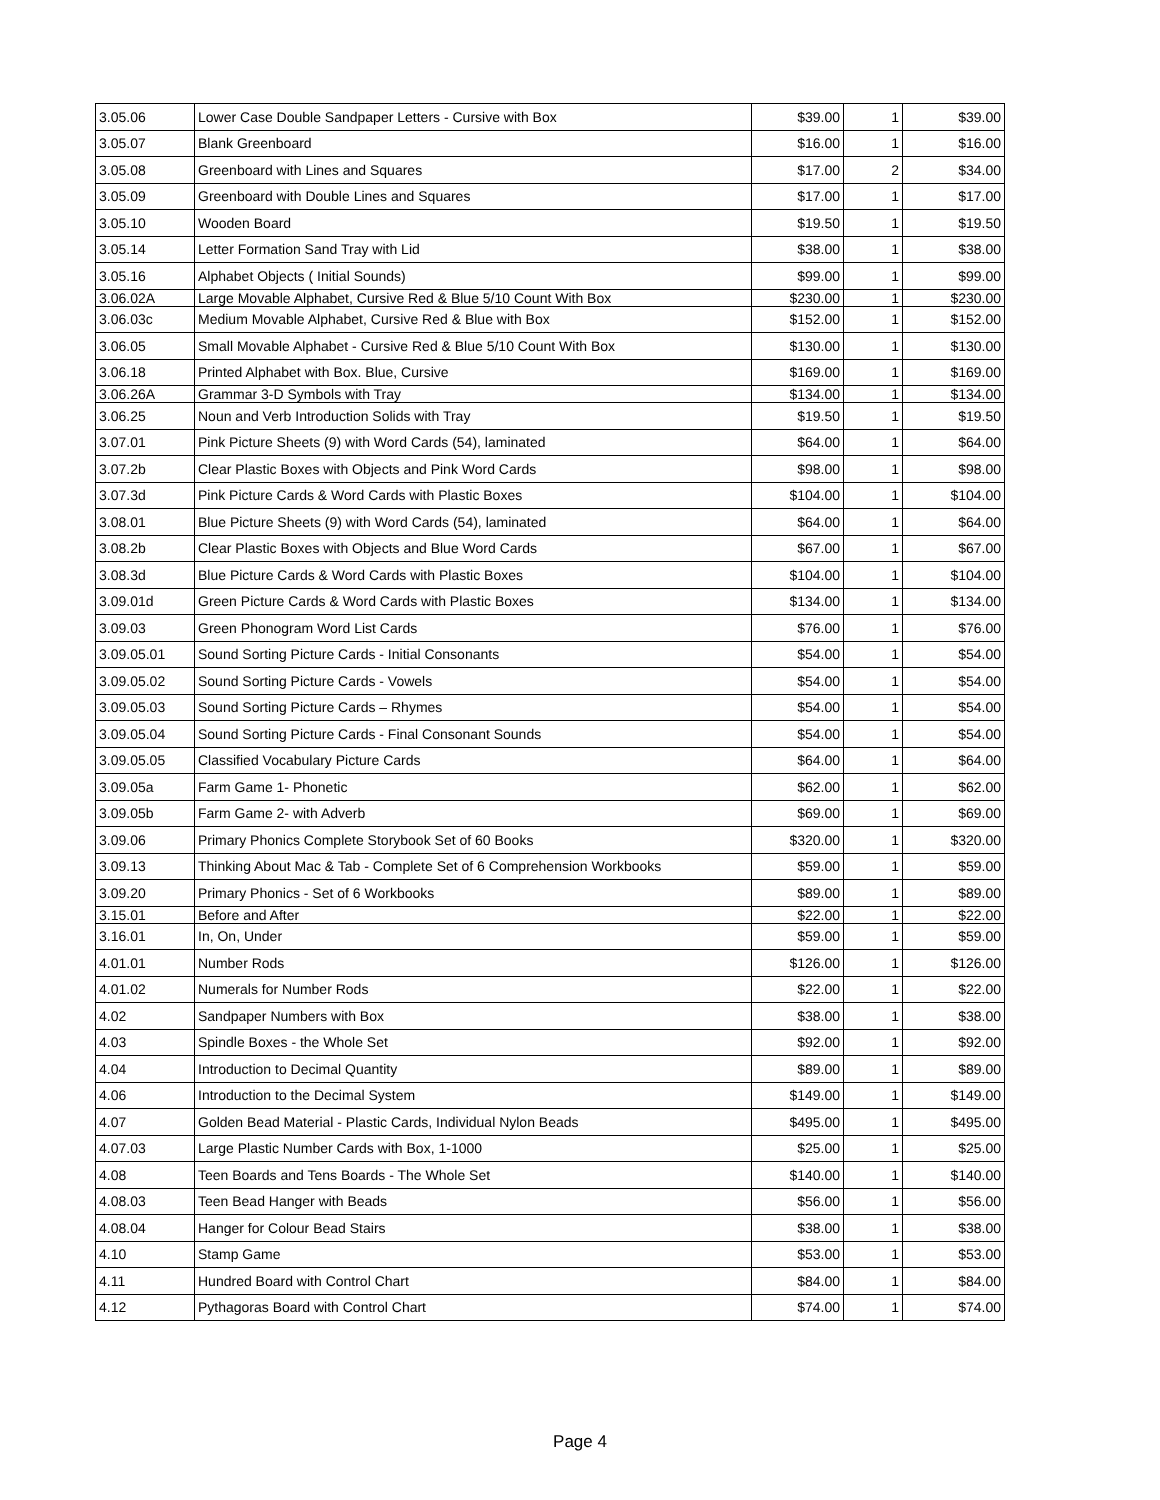| 3.05.06 | Lower Case Double Sandpaper Letters - Cursive with Box | $39.00 | 1 | $39.00 |
| 3.05.07 | Blank Greenboard | $16.00 | 1 | $16.00 |
| 3.05.08 | Greenboard with Lines and Squares | $17.00 | 2 | $34.00 |
| 3.05.09 | Greenboard with Double Lines and Squares | $17.00 | 1 | $17.00 |
| 3.05.10 | Wooden Board | $19.50 | 1 | $19.50 |
| 3.05.14 | Letter Formation Sand Tray with Lid | $38.00 | 1 | $38.00 |
| 3.05.16 | Alphabet Objects ( Initial Sounds) | $99.00 | 1 | $99.00 |
| 3.06.02A | Large Movable Alphabet, Cursive Red & Blue 5/10 Count With Box | $230.00 | 1 | $230.00 |
| 3.06.03c | Medium Movable Alphabet, Cursive Red & Blue with Box | $152.00 | 1 | $152.00 |
| 3.06.05 | Small Movable Alphabet - Cursive Red & Blue 5/10 Count With Box | $130.00 | 1 | $130.00 |
| 3.06.18 | Printed Alphabet with Box. Blue, Cursive | $169.00 | 1 | $169.00 |
| 3.06.26A | Grammar 3-D Symbols with Tray | $134.00 | 1 | $134.00 |
| 3.06.25 | Noun and Verb Introduction Solids with Tray | $19.50 | 1 | $19.50 |
| 3.07.01 | Pink Picture Sheets (9) with Word Cards (54), laminated | $64.00 | 1 | $64.00 |
| 3.07.2b | Clear Plastic Boxes with Objects and Pink Word Cards | $98.00 | 1 | $98.00 |
| 3.07.3d | Pink Picture Cards & Word Cards with Plastic Boxes | $104.00 | 1 | $104.00 |
| 3.08.01 | Blue Picture Sheets (9) with Word Cards (54), laminated | $64.00 | 1 | $64.00 |
| 3.08.2b | Clear Plastic Boxes with Objects and Blue Word Cards | $67.00 | 1 | $67.00 |
| 3.08.3d | Blue Picture Cards & Word Cards with Plastic Boxes | $104.00 | 1 | $104.00 |
| 3.09.01d | Green Picture Cards & Word Cards with Plastic Boxes | $134.00 | 1 | $134.00 |
| 3.09.03 | Green Phonogram Word List Cards | $76.00 | 1 | $76.00 |
| 3.09.05.01 | Sound Sorting Picture Cards - Initial Consonants | $54.00 | 1 | $54.00 |
| 3.09.05.02 | Sound Sorting Picture Cards - Vowels | $54.00 | 1 | $54.00 |
| 3.09.05.03 | Sound Sorting Picture Cards – Rhymes | $54.00 | 1 | $54.00 |
| 3.09.05.04 | Sound Sorting Picture Cards - Final Consonant Sounds | $54.00 | 1 | $54.00 |
| 3.09.05.05 | Classified Vocabulary Picture Cards | $64.00 | 1 | $64.00 |
| 3.09.05a | Farm Game 1- Phonetic | $62.00 | 1 | $62.00 |
| 3.09.05b | Farm Game 2- with Adverb | $69.00 | 1 | $69.00 |
| 3.09.06 | Primary Phonics Complete Storybook Set of 60 Books | $320.00 | 1 | $320.00 |
| 3.09.13 | Thinking About Mac & Tab - Complete Set of 6 Comprehension Workbooks | $59.00 | 1 | $59.00 |
| 3.09.20 | Primary Phonics - Set of 6 Workbooks | $89.00 | 1 | $89.00 |
| 3.15.01 | Before and After | $22.00 | 1 | $22.00 |
| 3.16.01 | In, On, Under | $59.00 | 1 | $59.00 |
| 4.01.01 | Number Rods | $126.00 | 1 | $126.00 |
| 4.01.02 | Numerals for Number Rods | $22.00 | 1 | $22.00 |
| 4.02 | Sandpaper Numbers with Box | $38.00 | 1 | $38.00 |
| 4.03 | Spindle Boxes - the Whole Set | $92.00 | 1 | $92.00 |
| 4.04 | Introduction to Decimal Quantity | $89.00 | 1 | $89.00 |
| 4.06 | Introduction to the Decimal System | $149.00 | 1 | $149.00 |
| 4.07 | Golden Bead Material - Plastic Cards, Individual Nylon Beads | $495.00 | 1 | $495.00 |
| 4.07.03 | Large Plastic Number Cards with Box, 1-1000 | $25.00 | 1 | $25.00 |
| 4.08 | Teen Boards and Tens Boards - The Whole Set | $140.00 | 1 | $140.00 |
| 4.08.03 | Teen Bead Hanger with Beads | $56.00 | 1 | $56.00 |
| 4.08.04 | Hanger for Colour Bead Stairs | $38.00 | 1 | $38.00 |
| 4.10 | Stamp Game | $53.00 | 1 | $53.00 |
| 4.11 | Hundred Board with Control Chart | $84.00 | 1 | $84.00 |
| 4.12 | Pythagoras Board with Control Chart | $74.00 | 1 | $74.00 |
Page 4